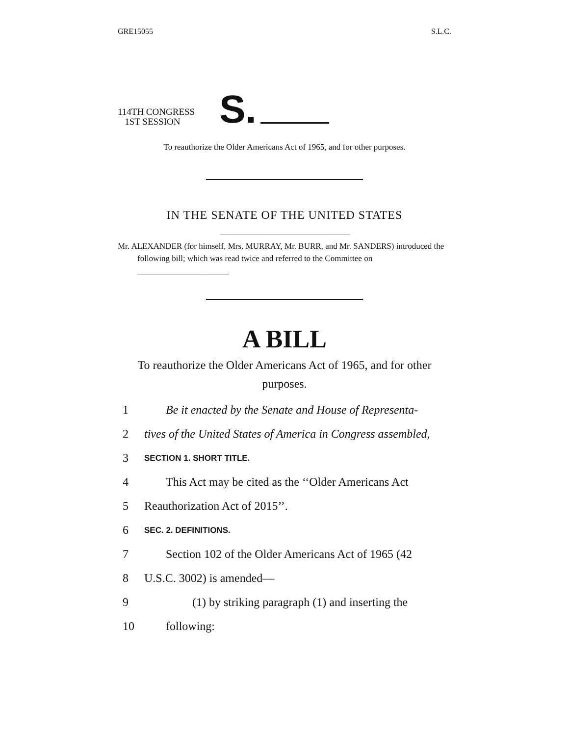GRE15055 S.L.C.
114TH CONGRESS
1ST SESSION
S.
To reauthorize the Older Americans Act of 1965, and for other purposes.
IN THE SENATE OF THE UNITED STATES
Mr. ALEXANDER (for himself, Mrs. MURRAY, Mr. BURR, and Mr. SANDERS) introduced the following bill; which was read twice and referred to the Committee on ______________________
A BILL
To reauthorize the Older Americans Act of 1965, and for other purposes.
1 Be it enacted by the Senate and House of Representa-
2 tives of the United States of America in Congress assembled,
3 SECTION 1. SHORT TITLE.
4 This Act may be cited as the ‘‘Older Americans Act
5 Reauthorization Act of 2015’’.
6 SEC. 2. DEFINITIONS.
7 Section 102 of the Older Americans Act of 1965 (42
8 U.S.C. 3002) is amended—
9 (1) by striking paragraph (1) and inserting the
10 following: